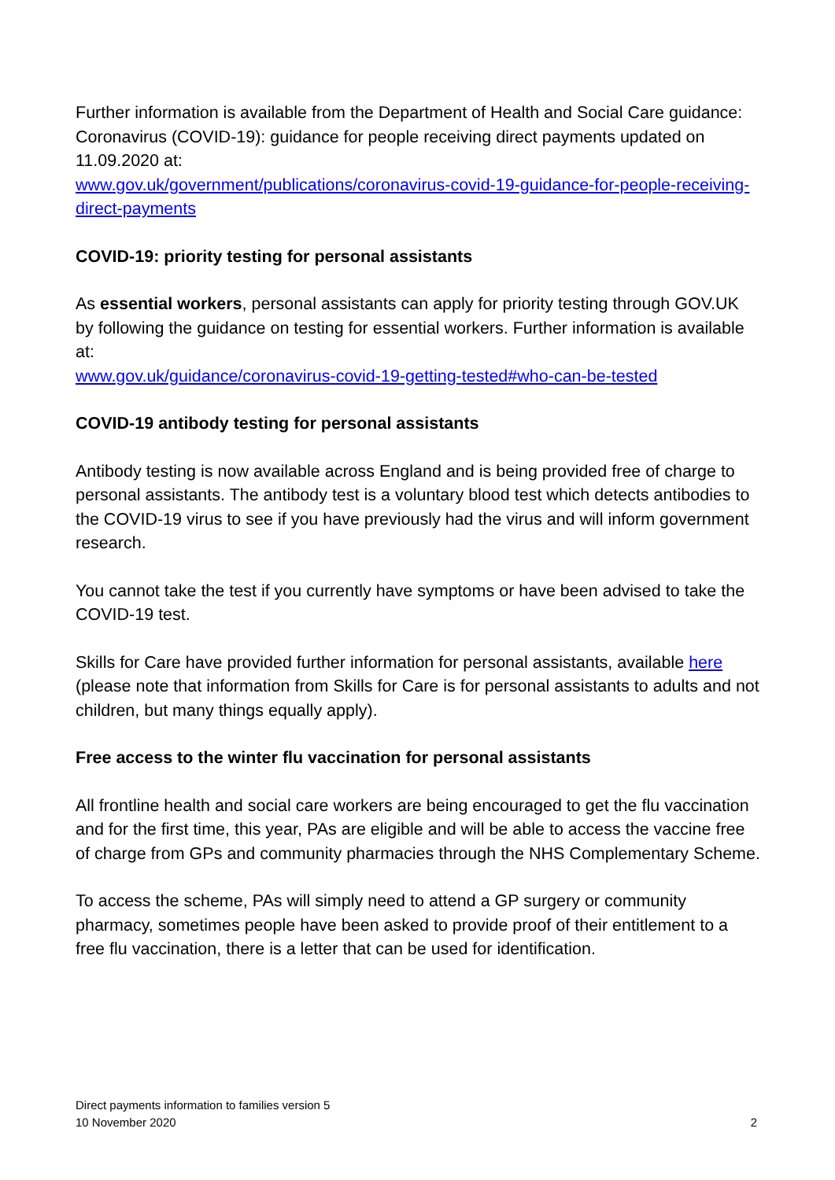Further information is available from the Department of Health and Social Care guidance: Coronavirus (COVID-19): guidance for people receiving direct payments updated on 11.09.2020 at:
www.gov.uk/government/publications/coronavirus-covid-19-guidance-for-people-receiving-direct-payments
COVID-19: priority testing for personal assistants
As essential workers, personal assistants can apply for priority testing through GOV.UK by following the guidance on testing for essential workers. Further information is available at:
www.gov.uk/guidance/coronavirus-covid-19-getting-tested#who-can-be-tested
COVID-19 antibody testing for personal assistants
Antibody testing is now available across England and is being provided free of charge to personal assistants. The antibody test is a voluntary blood test which detects antibodies to the COVID-19 virus to see if you have previously had the virus and will inform government research.
You cannot take the test if you currently have symptoms or have been advised to take the COVID-19 test.
Skills for Care have provided further information for personal assistants, available here (please note that information from Skills for Care is for personal assistants to adults and not children, but many things equally apply).
Free access to the winter flu vaccination for personal assistants
All frontline health and social care workers are being encouraged to get the flu vaccination and for the first time, this year, PAs are eligible and will be able to access the vaccine free of charge from GPs and community pharmacies through the NHS Complementary Scheme.
To access the scheme, PAs will simply need to attend a GP surgery or community pharmacy, sometimes people have been asked to provide proof of their entitlement to a free flu vaccination, there is a letter that can be used for identification.
Direct payments information to families version 5
10 November 2020 2